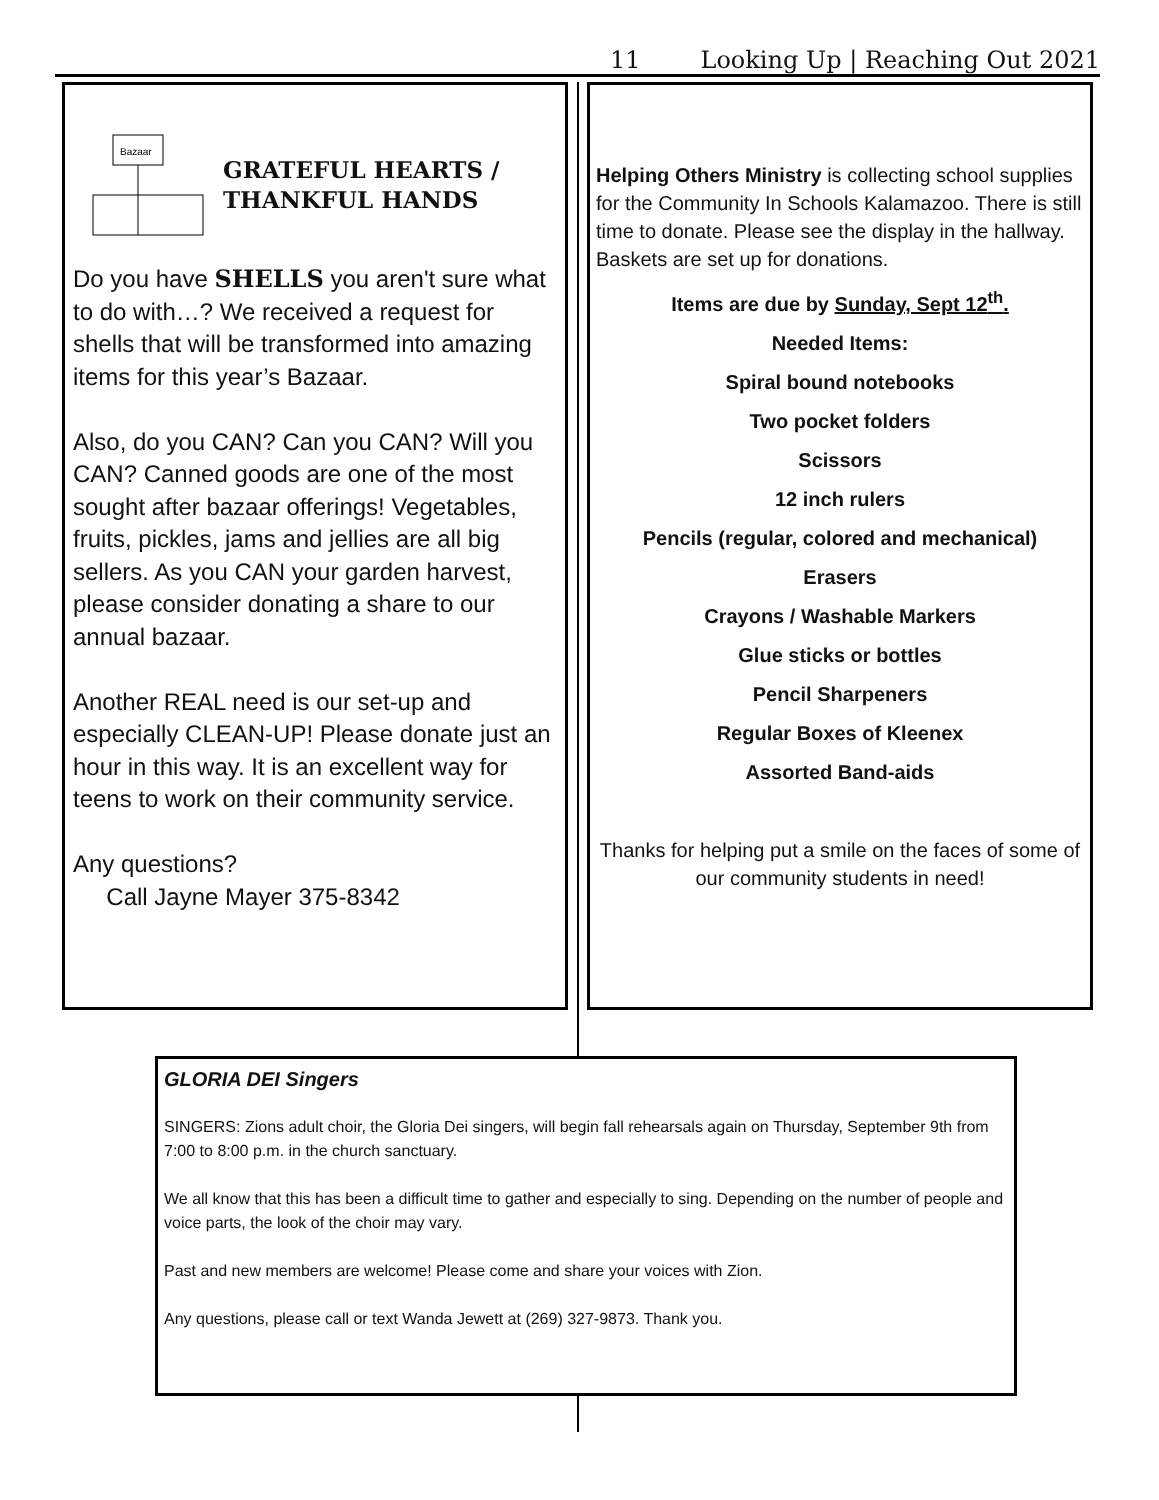11 Looking Up | Reaching Out 2021
Bazaar
GRATEFUL HEARTS /
THANKFUL HANDS
Do you have SHELLS you aren't sure what to do with…? We received a request for shells that will be transformed into amazing items for this year’s Bazaar.
Also, do you CAN? Can you CAN? Will you CAN? Canned goods are one of the most sought after bazaar offerings! Vegetables, fruits, pickles, jams and jellies are all big sellers. As you CAN your garden harvest, please consider donating a share to our annual bazaar.
Another REAL need is our set-up and especially CLEAN-UP! Please donate just an hour in this way. It is an excellent way for teens to work on their community service.
Any questions?
Call Jayne Mayer 375-8342
Helping Others Ministry is collecting school supplies for the Community In Schools Kalamazoo. There is still time to donate. Please see the display in the hallway. Baskets are set up for donations.
Items are due by Sunday, Sept 12<sup>th</sup>.
Needed Items:
Spiral bound notebooks
Two pocket folders
Scissors
12 inch rulers
Pencils (regular, colored and mechanical)
Erasers
Crayons / Washable Markers
Glue sticks or bottles
Pencil Sharpeners
Regular Boxes of Kleenex
Assorted Band-aids
Thanks for helping put a smile on the faces of some of our community students in need!
GLORIA DEI Singers
SINGERS: Zions adult choir, the Gloria Dei singers, will begin fall rehearsals again on Thursday, September 9th from 7:00 to 8:00 p.m. in the church sanctuary.
We all know that this has been a difficult time to gather and especially to sing. Depending on the number of people and voice parts, the look of the choir may vary.
Past and new members are welcome! Please come and share your voices with Zion.
Any questions, please call or text Wanda Jewett at (269) 327-9873. Thank you.